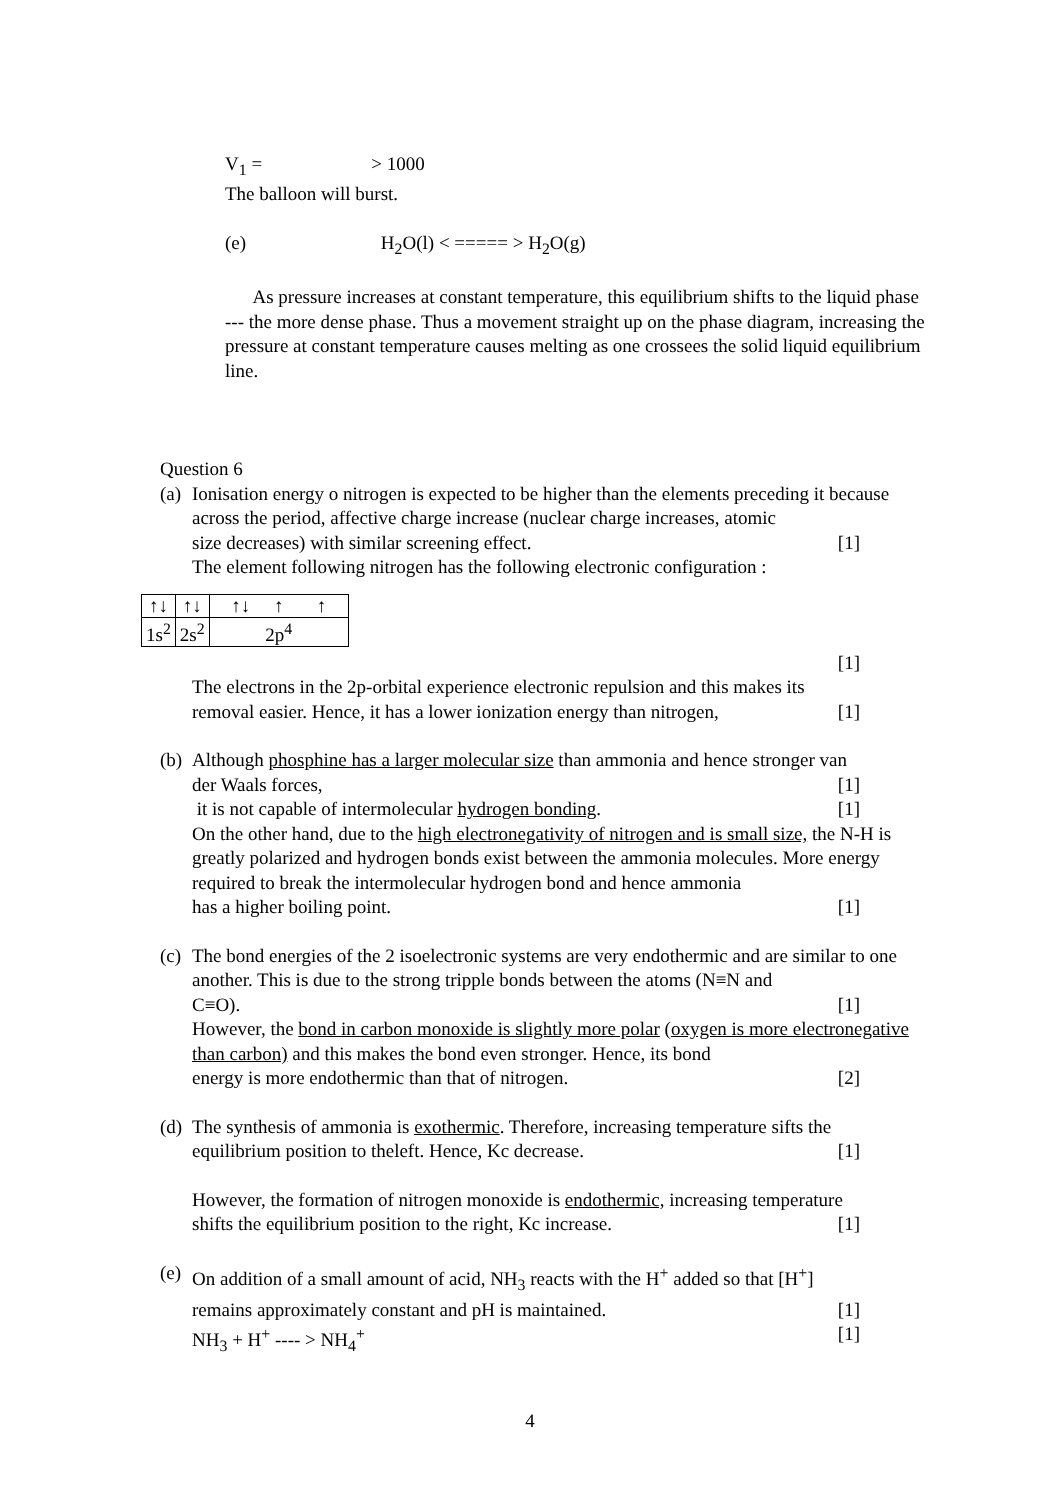V<sub>1</sub> = > 1000
The balloon will burst.
(e) H<sub>2</sub>O(l) < ===== > H<sub>2</sub>O(g)
As pressure increases at constant temperature, this equilibrium shifts to the liquid phase --- the more dense phase. Thus a movement straight up on the phase diagram, increasing the pressure at constant temperature causes melting as one crossees the solid liquid equilibrium line.
Question 6
(a)
Ionisation energy o nitrogen is expected to be higher than the elements preceding it because across the period, affective charge increase (nuclear charge increases, atomic
size decreases) with similar screening effect. [1]
The element following nitrogen has the following electronic configuration :
| ↑↓ | ↑↓ | ↑↓ ↑ ↑ |
| 1s<sup>2</sup> | 2s<sup>2</sup> | 2p<sup>4</sup> |
[1]
The electrons in the 2p-orbital experience electronic repulsion and this makes its
removal easier. Hence, it has a lower ionization energy than nitrogen, [1]
(b)
Although phosphine has a larger molecular size than ammonia and hence stronger van
der Waals forces, [1]
it is not capable of intermolecular hydrogen bonding. [1]
On the other hand, due to the high electronegativity of nitrogen and is small size, the N-H is greatly polarized and hydrogen bonds exist between the ammonia molecules. More energy required to break the intermolecular hydrogen bond and hence ammonia
has a higher boiling point. [1]
(c)
The bond energies of the 2 isoelectronic systems are very endothermic and are similar to one another. This is due to the strong tripple bonds between the atoms (N≡N and
C≡O). [1]
However, the bond in carbon monoxide is slightly more polar (oxygen is more electronegative than carbon) and this makes the bond even stronger. Hence, its bond
energy is more endothermic than that of nitrogen. [2]
(d)
The synthesis of ammonia is exothermic. Therefore, increasing temperature sifts the
equilibrium position to theleft. Hence, Kc decrease. [1]
However, the formation of nitrogen monoxide is endothermic, increasing temperature
shifts the equilibrium position to the right, Kc increase. [1]
(e)
On addition of a small amount of acid, NH<sub>3</sub> reacts with the H<sup>+</sup> added so that [H<sup>+</sup>]
remains approximately constant and pH is maintained. [1]
NH<sub>3</sub> + H<sup>+</sup> ---- > NH<sub>4</sub><sup>+</sup> [1]
4